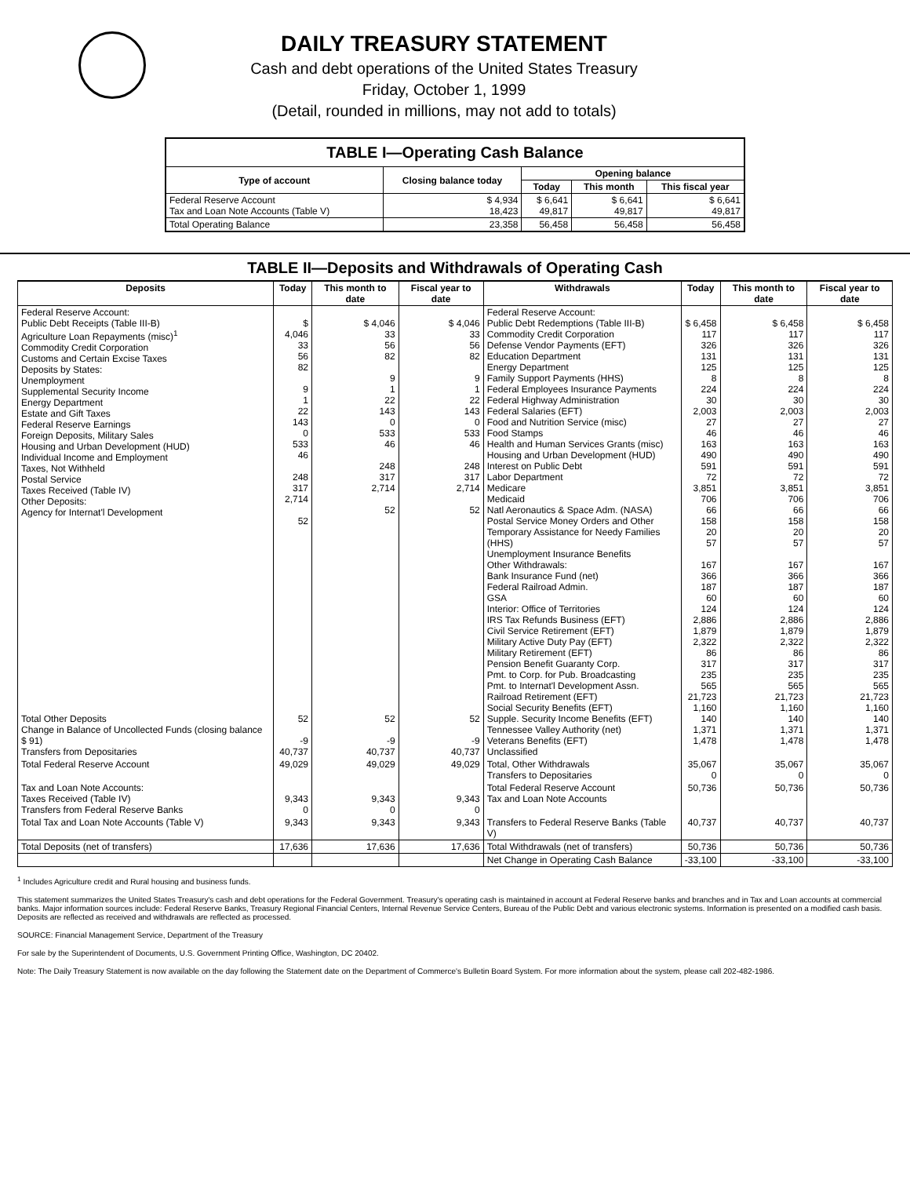DAILY TREASURY STATEMENT
Cash and debt operations of the United States Treasury
Friday, October 1, 1999
(Detail, rounded in millions, may not add to totals)
| TABLE I—Operating Cash Balance | | | | |
| Type of account | Closing balance today | Opening balance | | |
| | | Today | This month | This fiscal year |
| Federal Reserve Account Tax and Loan Note Accounts (Table V) | $ 4,934 18,423 | $ 6,641 49,817 | $ 6,641 49,817 | $ 6,641 49,817 |
| Total Operating Balance | 23,358 | 56,458 | 56,458 | 56,458 |
TABLE II—Deposits and Withdrawals of Operating Cash
| Deposits | Today | This month to date | Fiscal year to date | Withdrawals | Today | This month to date | Fiscal year to date |
| --- | --- | --- | --- | --- | --- | --- | --- |
| Federal Reserve Account: Public Debt Receipts (Table III-B) Agriculture Loan Repayments (misc)<sup>1</sup> Commodity Credit Corporation Customs and Certain Excise Taxes Deposits by States: Unemployment Supplemental Security Income Energy Department Estate and Gift Taxes Federal Reserve Earnings Foreign Deposits, Military Sales Housing and Urban Development (HUD) Individual Income and Employment Taxes, Not Withheld Postal Service Taxes Received (Table IV) Other Deposits: Agency for Internat'l Development | $ 4,046 33 56 82 9 1 22 143 0 533 46 248 317 2,714 52 | $ 4,046 33 56 82 9 1 22 143 0 533 46 248 317 2,714 52 | $ 4,046 33 56 82 9 1 22 143 0 533 46 248 317 2,714 52 | Federal Reserve Account: Public Debt Redemptions (Table III-B) Commodity Credit Corporation Defense Vendor Payments (EFT) Education Department Energy Department Family Support Payments (HHS) Federal Employees Insurance Payments Federal Highway Administration Federal Salaries (EFT) Food and Nutrition Service (misc) Food Stamps Health and Human Services Grants (misc) Housing and Urban Development (HUD) Interest on Public Debt Labor Department Medicare Medicaid Natl Aeronautics & Space Adm. (NASA) Postal Service Money Orders and Other Temporary Assistance for Needy Families (HHS) Unemployment Insurance Benefits Other Withdrawals: Bank Insurance Fund (net) Federal Railroad Admin. GSA Interior: Office of Territories IRS Tax Refunds Business (EFT) Civil Service Retirement (EFT) Military Active Duty Pay (EFT) Military Retirement (EFT) Pension Benefit Guaranty Corp. Pmt. to Corp. for Pub. Broadcasting Pmt. to Internat'l Development Assn. Railroad Retirement (EFT) Social Security Benefits (EFT) Supple. Security Income Benefits (EFT) Tennessee Valley Authority (net) Veterans Benefits (EFT) Unclassified | $ 6,458 117 326 131 125 8 224 30 2,003 27 46 163 490 591 72 3,851 706 66 158 20 57 167 366 187 60 124 2,886 1,879 2,322 86 317 235 565 21,723 1,160 140 1,371 1,478 | $ 6,458 117 326 131 125 8 224 30 2,003 27 46 163 490 591 72 3,851 706 66 158 20 57 167 366 187 60 124 2,886 1,879 2,322 86 317 235 565 21,723 1,160 140 1,371 1,478 | $ 6,458 117 326 131 125 8 224 30 2,003 27 46 163 490 591 72 3,851 706 66 158 20 57 167 366 187 60 124 2,886 1,879 2,322 86 317 235 565 21,723 1,160 140 1,371 1,478 |
| Total Other Deposits Change in Balance of Uncollected Funds (closing balance $ 91) Transfers from Depositaries | 52 -9 40,737 | 52 -9 40,737 | 52 -9 40,737 | | | | |
| Total Federal Reserve Account | 49,029 | 49,029 | 49,029 | Total, Other Withdrawals Transfers to Depositaries | 35,067 0 | 35,067 0 | 35,067 0 |
| Tax and Loan Note Accounts: Taxes Received (Table IV) Transfers from Federal Reserve Banks | 9,343 0 | 9,343 0 | 9,343 0 | Total Federal Reserve Account Tax and Loan Note Accounts | 50,736 | 50,736 | 50,736 |
| Total Tax and Loan Note Accounts (Table V) | 9,343 | 9,343 | 9,343 | Transfers to Federal Reserve Banks (Table V) | 40,737 | 40,737 | 40,737 |
| Total Deposits (net of transfers) | 17,636 | 17,636 | 17,636 | Total Withdrawals (net of transfers) | 50,736 | 50,736 | 50,736 |
| | | | | Net Change in Operating Cash Balance | -33,100 | -33,100 | -33,100 |
<sup>1</sup> Includes Agriculture credit and Rural housing and business funds.
This statement summarizes the United States Treasury's cash and debt operations for the Federal Government. Treasury's operating cash is maintained in account at Federal Reserve banks and branches and in Tax and Loan accounts at commercial banks. Major information sources include: Federal Reserve Banks, Treasury Regional Financial Centers, Internal Revenue Service Centers, Bureau of the Public Debt and various electronic systems. Information is presented on a modified cash basis. Deposits are reflected as received and withdrawals are reflected as processed.
SOURCE: Financial Management Service, Department of the Treasury
For sale by the Superintendent of Documents, U.S. Government Printing Office, Washington, DC 20402.
Note: The Daily Treasury Statement is now available on the day following the Statement date on the Department of Commerce's Bulletin Board System. For more information about the system, please call 202-482-1986.